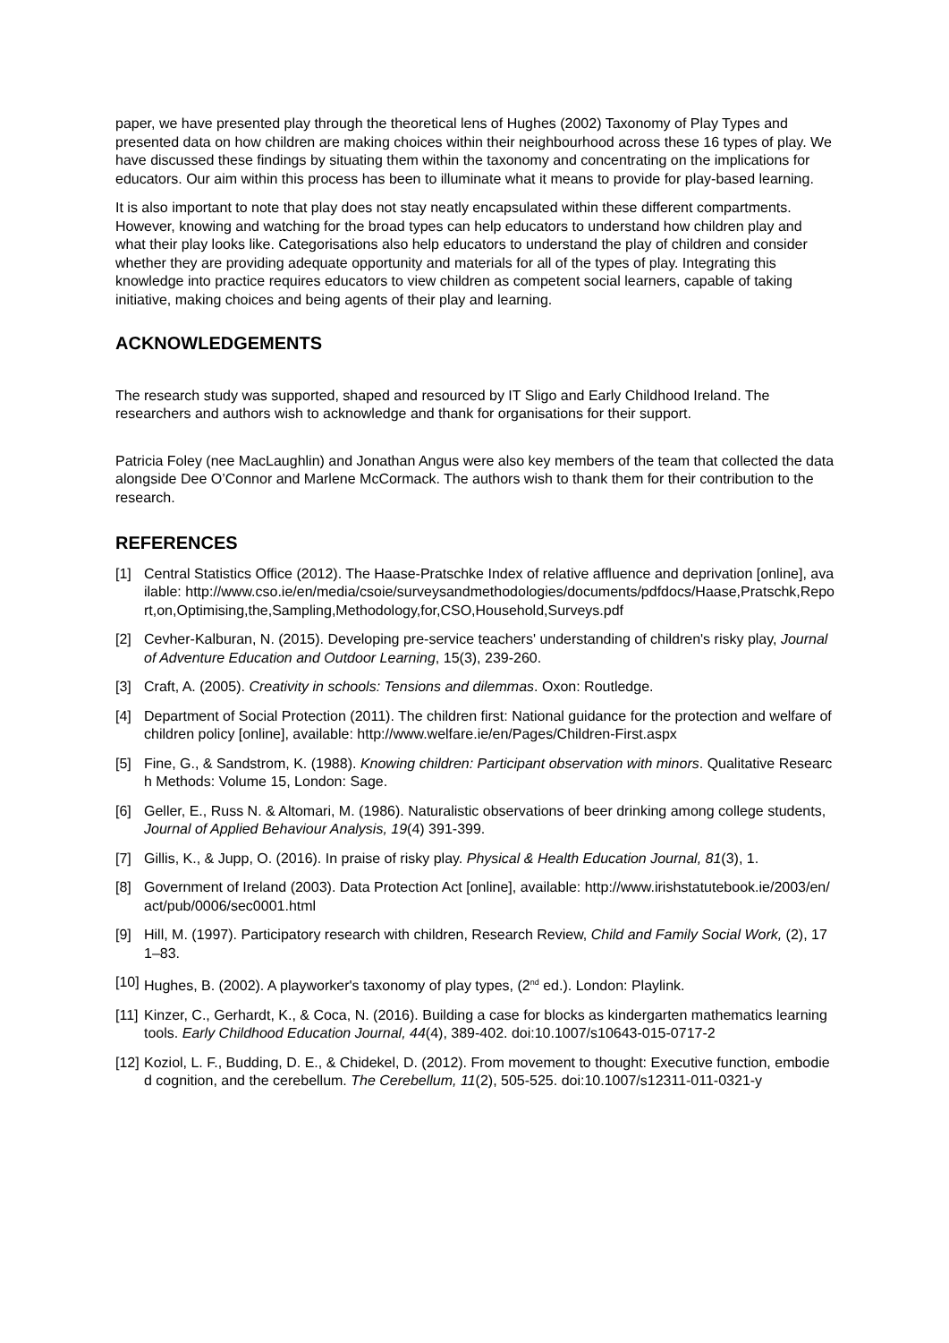paper, we have presented play through the theoretical lens of Hughes (2002) Taxonomy of Play Types and presented data on how children are making choices within their neighbourhood across these 16 types of play. We have discussed these findings by situating them within the taxonomy and concentrating on the implications for educators. Our aim within this process has been to illuminate what it means to provide for play-based learning.
It is also important to note that play does not stay neatly encapsulated within these different compartments. However, knowing and watching for the broad types can help educators to understand how children play and what their play looks like. Categorisations also help educators to understand the play of children and consider whether they are providing adequate opportunity and materials for all of the types of play. Integrating this knowledge into practice requires educators to view children as competent social learners, capable of taking initiative, making choices and being agents of their play and learning.
ACKNOWLEDGEMENTS
The research study was supported, shaped and resourced by IT Sligo and Early Childhood Ireland. The researchers and authors wish to acknowledge and thank for organisations for their support.
Patricia Foley (nee MacLaughlin) and Jonathan Angus were also key members of the team that collected the data alongside Dee O’Connor and Marlene McCormack. The authors wish to thank them for their contribution to the research.
REFERENCES
[1] Central Statistics Office (2012). The Haase-Pratschke Index of relative affluence and deprivation [online], available: http://www.cso.ie/en/media/csoie/surveysandmethodologies/documents/pdfdocs/Haase,Pratschk,Report,on,Optimising,the,Sampling,Methodology,for,CSO,Household,Surveys.pdf
[2] Cevher-Kalburan, N. (2015). Developing pre-service teachers' understanding of children's risky play, Journal of Adventure Education and Outdoor Learning, 15(3), 239-260.
[3] Craft, A. (2005). Creativity in schools: Tensions and dilemmas. Oxon: Routledge.
[4] Department of Social Protection (2011). The children first: National guidance for the protection and welfare of children policy [online], available: http://www.welfare.ie/en/Pages/Children-First.aspx
[5] Fine, G., & Sandstrom, K. (1988). Knowing children: Participant observation with minors. Qualitative Research Methods: Volume 15, London: Sage.
[6] Geller, E., Russ N. & Altomari, M. (1986). Naturalistic observations of beer drinking among college students, Journal of Applied Behaviour Analysis, 19(4) 391-399.
[7] Gillis, K., & Jupp, O. (2016). In praise of risky play. Physical & Health Education Journal, 81(3), 1.
[8] Government of Ireland (2003). Data Protection Act [online], available: http://www.irishstatutebook.ie/2003/en/act/pub/0006/sec0001.html
[9] Hill, M. (1997). Participatory research with children, Research Review, Child and Family Social Work, (2), 171–83.
[10] Hughes, B. (2002). A playworker's taxonomy of play types, (2<sup>nd</sup> ed.). London: Playlink.
[11] Kinzer, C., Gerhardt, K., & Coca, N. (2016). Building a case for blocks as kindergarten mathematics learning tools. Early Childhood Education Journal, 44(4), 389-402. doi:10.1007/s10643-015-0717-2
[12] Koziol, L. F., Budding, D. E., & Chidekel, D. (2012). From movement to thought: Executive function, embodied cognition, and the cerebellum. The Cerebellum, 11(2), 505-525. doi:10.1007/s12311-011-0321-y